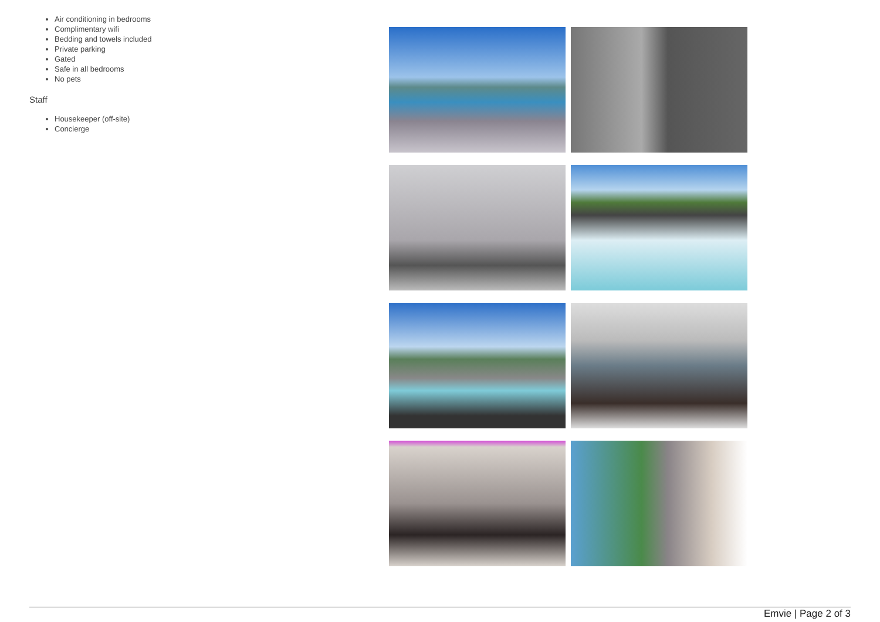Air conditioning in bedrooms
Complimentary wifi
Bedding and towels included
Private parking
Gated
Safe in all bedrooms
No pets
Staff
Housekeeper (off-site)
Concierge
Emvie | Page 2 of 3